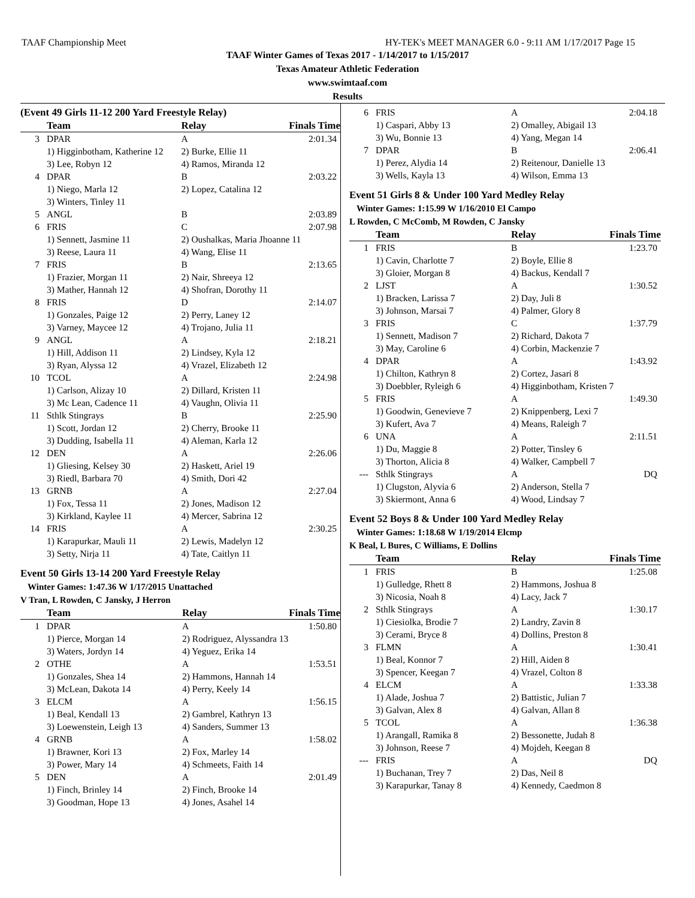TAAF Championship Meet HY-TEK's MEET MANAGER 6.0 - 9:11 AM 1/17/2017 Page 15
TAAF Winter Games of Texas 2017 - 1/14/2017 to 1/15/2017
Texas Amateur Athletic Federation
www.swimtaaf.com
Results
(Event 49 Girls 11-12 200 Yard Freestyle Relay)
| | Team | Relay | Finals Time |
| --- | --- | --- | --- |
| 3 | DPAR | A | 2:01.34 |
| | 1) Higginbotham, Katherine 12 | 2) Burke, Ellie 11 | |
| | 3) Lee, Robyn 12 | 4) Ramos, Miranda 12 | |
| 4 | DPAR | B | 2:03.22 |
| | 1) Niego, Marla 12 | 2) Lopez, Catalina 12 | |
| | 3) Winters, Tinley 11 | | |
| 5 | ANGL | B | 2:03.89 |
| 6 | FRIS | C | 2:07.98 |
| | 1) Sennett, Jasmine 11 | 2) Oushalkas, Maria Jhoanne 11 | |
| | 3) Reese, Laura 11 | 4) Wang, Elise 11 | |
| 7 | FRIS | B | 2:13.65 |
| | 1) Frazier, Morgan 11 | 2) Nair, Shreeya 12 | |
| | 3) Mather, Hannah 12 | 4) Shofran, Dorothy 11 | |
| 8 | FRIS | D | 2:14.07 |
| | 1) Gonzales, Paige 12 | 2) Perry, Laney 12 | |
| | 3) Varney, Maycee 12 | 4) Trojano, Julia 11 | |
| 9 | ANGL | A | 2:18.21 |
| | 1) Hill, Addison 11 | 2) Lindsey, Kyla 12 | |
| | 3) Ryan, Alyssa 12 | 4) Vrazel, Elizabeth 12 | |
| 10 | TCOL | A | 2:24.98 |
| | 1) Carlson, Alizay 10 | 2) Dillard, Kristen 11 | |
| | 3) Mc Lean, Cadence 11 | 4) Vaughn, Olivia 11 | |
| 11 | Sthlk Stingrays | B | 2:25.90 |
| | 1) Scott, Jordan 12 | 2) Cherry, Brooke 11 | |
| | 3) Dudding, Isabella 11 | 4) Aleman, Karla 12 | |
| 12 | DEN | A | 2:26.06 |
| | 1) Gliesing, Kelsey 30 | 2) Haskett, Ariel 19 | |
| | 3) Riedl, Barbara 70 | 4) Smith, Dori 42 | |
| 13 | GRNB | A | 2:27.04 |
| | 1) Fox, Tessa 11 | 2) Jones, Madison 12 | |
| | 3) Kirkland, Kaylee 11 | 4) Mercer, Sabrina 12 | |
| 14 | FRIS | A | 2:30.25 |
| | 1) Karapurkar, Mauli 11 | 2) Lewis, Madelyn 12 | |
| | 3) Setty, Nirja 11 | 4) Tate, Caitlyn 11 | |
Event 50 Girls 13-14 200 Yard Freestyle Relay
Winter Games: 1:47.36 W 1/17/2015 Unattached
V Tran, L Rowden, C Jansky, J Herron
| | Team | Relay | Finals Time |
| --- | --- | --- | --- |
| 1 | DPAR | A | 1:50.80 |
| | 1) Pierce, Morgan 14 | 2) Rodriguez, Alyssandra 13 | |
| | 3) Waters, Jordyn 14 | 4) Yeguez, Erika 14 | |
| 2 | OTHE | A | 1:53.51 |
| | 1) Gonzales, Shea 14 | 2) Hammons, Hannah 14 | |
| | 3) McLean, Dakota 14 | 4) Perry, Keely 14 | |
| 3 | ELCM | A | 1:56.15 |
| | 1) Beal, Kendall 13 | 2) Gambrel, Kathryn 13 | |
| | 3) Loewenstein, Leigh 13 | 4) Sanders, Summer 13 | |
| 4 | GRNB | A | 1:58.02 |
| | 1) Brawner, Kori 13 | 2) Fox, Marley 14 | |
| | 3) Power, Mary 14 | 4) Schmeets, Faith 14 | |
| 5 | DEN | A | 2:01.49 |
| | 1) Finch, Brinley 14 | 2) Finch, Brooke 14 | |
| | 3) Goodman, Hope 13 | 4) Jones, Asahel 14 | |
| 6 | FRIS | A | 2:04.18 |
| | 1) Caspari, Abby 13 | 2) Omalley, Abigail 13 | |
| | 3) Wu, Bonnie 13 | 4) Yang, Megan 14 | |
| 7 | DPAR | B | 2:06.41 |
| | 1) Perez, Alydia 14 | 2) Reitenour, Danielle 13 | |
| | 3) Wells, Kayla 13 | 4) Wilson, Emma 13 | |
Event 51 Girls 8 & Under 100 Yard Medley Relay
Winter Games: 1:15.99 W 1/16/2010 El Campo
L Rowden, C McComb, M Rowden, C Jansky
| | Team | Relay | Finals Time |
| --- | --- | --- | --- |
| 1 | FRIS | B | 1:23.70 |
| | 1) Cavin, Charlotte 7 | 2) Boyle, Ellie 8 | |
| | 3) Gloier, Morgan 8 | 4) Backus, Kendall 7 | |
| 2 | LJST | A | 1:30.52 |
| | 1) Bracken, Larissa 7 | 2) Day, Juli 8 | |
| | 3) Johnson, Marsai 7 | 4) Palmer, Glory 8 | |
| 3 | FRIS | C | 1:37.79 |
| | 1) Sennett, Madison 7 | 2) Richard, Dakota 7 | |
| | 3) May, Caroline 6 | 4) Corbin, Mackenzie 7 | |
| 4 | DPAR | A | 1:43.92 |
| | 1) Chilton, Kathryn 8 | 2) Cortez, Jasari 8 | |
| | 3) Doebbler, Ryleigh 6 | 4) Higginbotham, Kristen 7 | |
| 5 | FRIS | A | 1:49.30 |
| | 1) Goodwin, Genevieve 7 | 2) Knippenberg, Lexi 7 | |
| | 3) Kufert, Ava 7 | 4) Means, Raleigh 7 | |
| 6 | UNA | A | 2:11.51 |
| | 1) Du, Maggie 8 | 2) Potter, Tinsley 6 | |
| | 3) Thorton, Alicia 8 | 4) Walker, Campbell 7 | |
| --- | Sthlk Stingrays | A | DQ |
| | 1) Clugston, Alyvia 6 | 2) Anderson, Stella 7 | |
| | 3) Skiermont, Anna 6 | 4) Wood, Lindsay 7 | |
Event 52 Boys 8 & Under 100 Yard Medley Relay
Winter Games: 1:18.68 W 1/19/2014 Elcmp
K Beal, L Bures, C Williams, E Dollins
| | Team | Relay | Finals Time |
| --- | --- | --- | --- |
| 1 | FRIS | B | 1:25.08 |
| | 1) Gulledge, Rhett 8 | 2) Hammons, Joshua 8 | |
| | 3) Nicosia, Noah 8 | 4) Lacy, Jack 7 | |
| 2 | Sthlk Stingrays | A | 1:30.17 |
| | 1) Ciesiolka, Brodie 7 | 2) Landry, Zavin 8 | |
| | 3) Cerami, Bryce 8 | 4) Dollins, Preston 8 | |
| 3 | FLMN | A | 1:30.41 |
| | 1) Beal, Konnor 7 | 2) Hill, Aiden 8 | |
| | 3) Spencer, Keegan 7 | 4) Vrazel, Colton 8 | |
| 4 | ELCM | A | 1:33.38 |
| | 1) Alade, Joshua 7 | 2) Battistic, Julian 7 | |
| | 3) Galvan, Alex 8 | 4) Galvan, Allan 8 | |
| 5 | TCOL | A | 1:36.38 |
| | 1) Arangall, Ramika 8 | 2) Bessonette, Judah 8 | |
| | 3) Johnson, Reese 7 | 4) Mojdeh, Keegan 8 | |
| --- | FRIS | A | DQ |
| | 1) Buchanan, Trey 7 | 2) Das, Neil 8 | |
| | 3) Karapurkar, Tanay 8 | 4) Kennedy, Caedmon 8 | |